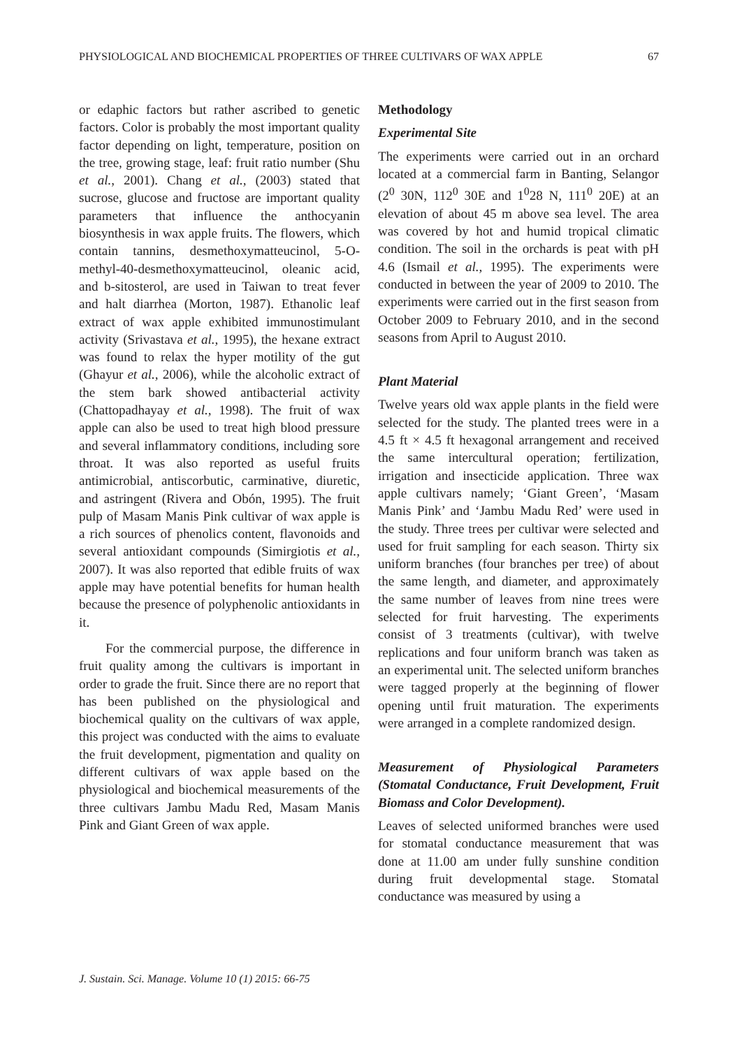PHYSIOLOGICAL AND BIOCHEMICAL PROPERTIES OF THREE CULTIVARS OF WAX APPLE 67
or edaphic factors but rather ascribed to genetic factors. Color is probably the most important quality factor depending on light, temperature, position on the tree, growing stage, leaf: fruit ratio number (Shu et al., 2001). Chang et al., (2003) stated that sucrose, glucose and fructose are important quality parameters that influence the anthocyanin biosynthesis in wax apple fruits. The flowers, which contain tannins, desmethoxymatteucinol, 5-O-methyl-40-desmethoxymatteucinol, oleanic acid, and b-sitosterol, are used in Taiwan to treat fever and halt diarrhea (Morton, 1987). Ethanolic leaf extract of wax apple exhibited immunostimulant activity (Srivastava et al., 1995), the hexane extract was found to relax the hyper motility of the gut (Ghayur et al., 2006), while the alcoholic extract of the stem bark showed antibacterial activity (Chattopadhayay et al., 1998). The fruit of wax apple can also be used to treat high blood pressure and several inflammatory conditions, including sore throat. It was also reported as useful fruits antimicrobial, antiscorbutic, carminative, diuretic, and astringent (Rivera and Obón, 1995). The fruit pulp of Masam Manis Pink cultivar of wax apple is a rich sources of phenolics content, flavonoids and several antioxidant compounds (Simirgiotis et al., 2007). It was also reported that edible fruits of wax apple may have potential benefits for human health because the presence of polyphenolic antioxidants in it.
For the commercial purpose, the difference in fruit quality among the cultivars is important in order to grade the fruit. Since there are no report that has been published on the physiological and biochemical quality on the cultivars of wax apple, this project was conducted with the aims to evaluate the fruit development, pigmentation and quality on different cultivars of wax apple based on the physiological and biochemical measurements of the three cultivars Jambu Madu Red, Masam Manis Pink and Giant Green of wax apple.
Methodology
Experimental Site
The experiments were carried out in an orchard located at a commercial farm in Banting, Selangor (2<sup>0</sup> 30N, 112<sup>0</sup> 30E and 1<sup>0</sup>28 N, 111<sup>0</sup> 20E) at an elevation of about 45 m above sea level. The area was covered by hot and humid tropical climatic condition. The soil in the orchards is peat with pH 4.6 (Ismail et al., 1995). The experiments were conducted in between the year of 2009 to 2010. The experiments were carried out in the first season from October 2009 to February 2010, and in the second seasons from April to August 2010.
Plant Material
Twelve years old wax apple plants in the field were selected for the study. The planted trees were in a 4.5 ft × 4.5 ft hexagonal arrangement and received the same intercultural operation; fertilization, irrigation and insecticide application. Three wax apple cultivars namely; ‘Giant Green’, ‘Masam Manis Pink’ and ‘Jambu Madu Red’ were used in the study. Three trees per cultivar were selected and used for fruit sampling for each season. Thirty six uniform branches (four branches per tree) of about the same length, and diameter, and approximately the same number of leaves from nine trees were selected for fruit harvesting. The experiments consist of 3 treatments (cultivar), with twelve replications and four uniform branch was taken as an experimental unit. The selected uniform branches were tagged properly at the beginning of flower opening until fruit maturation. The experiments were arranged in a complete randomized design.
Measurement of Physiological Parameters (Stomatal Conductance, Fruit Development, Fruit Biomass and Color Development).
Leaves of selected uniformed branches were used for stomatal conductance measurement that was done at 11.00 am under fully sunshine condition during fruit developmental stage. Stomatal conductance was measured by using a
J. Sustain. Sci. Manage. Volume 10 (1) 2015: 66-75